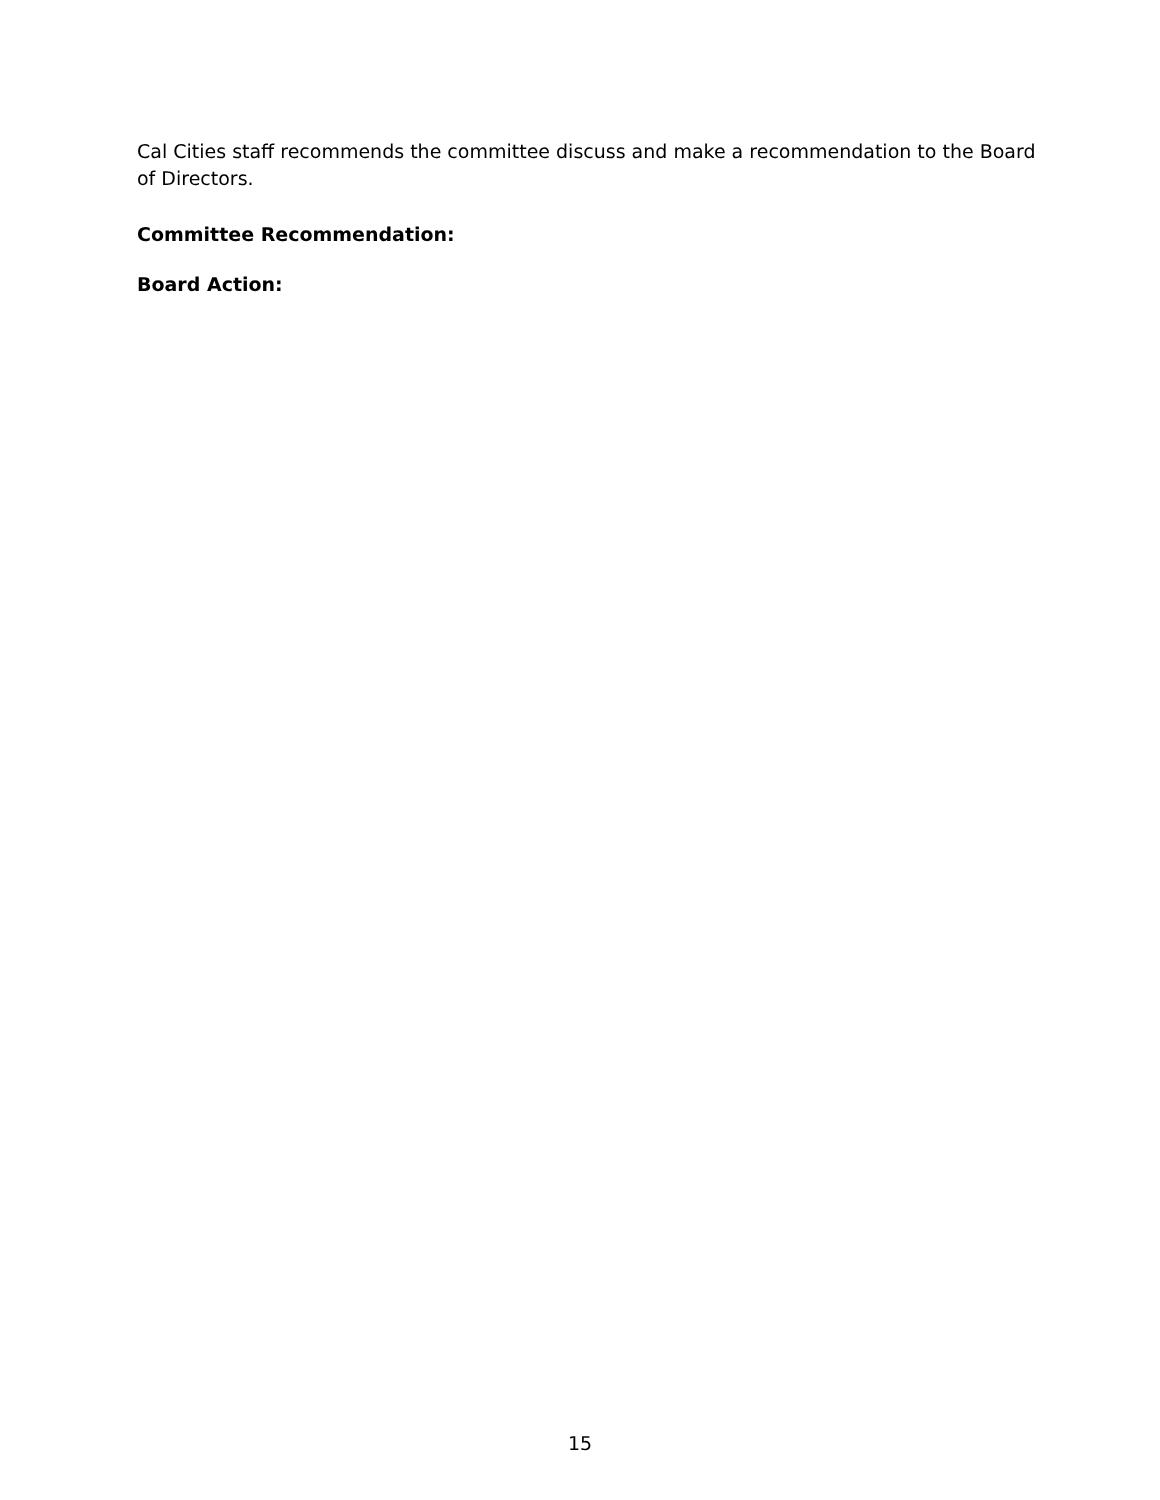Cal Cities staff recommends the committee discuss and make a recommendation to the Board of Directors.
Committee Recommendation:
Board Action:
15